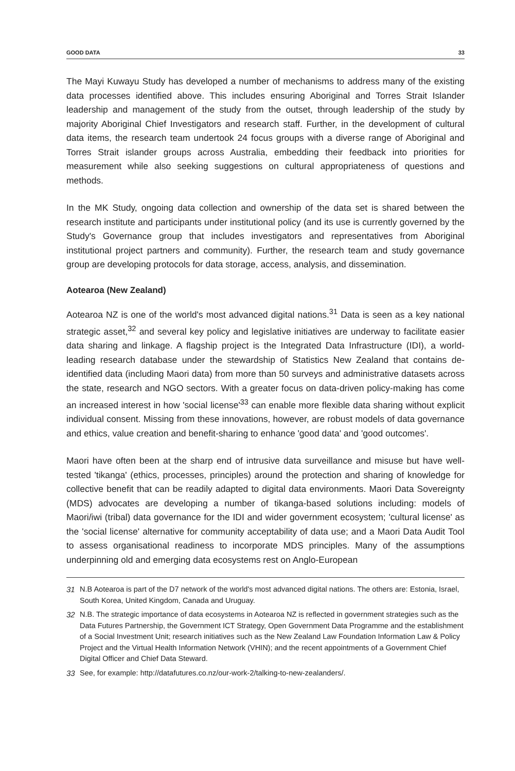GOOD DATA 33
The Mayi Kuwayu Study has developed a number of mechanisms to address many of the existing data processes identified above. This includes ensuring Aboriginal and Torres Strait Islander leadership and management of the study from the outset, through leadership of the study by majority Aboriginal Chief Investigators and research staff. Further, in the development of cultural data items, the research team undertook 24 focus groups with a diverse range of Aboriginal and Torres Strait islander groups across Australia, embedding their feedback into priorities for measurement while also seeking suggestions on cultural appropriateness of questions and methods.
In the MK Study, ongoing data collection and ownership of the data set is shared between the research institute and participants under institutional policy (and its use is currently governed by the Study's Governance group that includes investigators and representatives from Aboriginal institutional project partners and community). Further, the research team and study governance group are developing protocols for data storage, access, analysis, and dissemination.
Aotearoa (New Zealand)
Aotearoa NZ is one of the world's most advanced digital nations.<sup>31</sup> Data is seen as a key national strategic asset,<sup>32</sup> and several key policy and legislative initiatives are underway to facilitate easier data sharing and linkage. A flagship project is the Integrated Data Infrastructure (IDI), a world-leading research database under the stewardship of Statistics New Zealand that contains de-identified data (including Maori data) from more than 50 surveys and administrative datasets across the state, research and NGO sectors. With a greater focus on data-driven policy-making has come an increased interest in how 'social license'<sup>33</sup> can enable more flexible data sharing without explicit individual consent. Missing from these innovations, however, are robust models of data governance and ethics, value creation and benefit-sharing to enhance 'good data' and 'good outcomes'.
Maori have often been at the sharp end of intrusive data surveillance and misuse but have well-tested 'tikanga' (ethics, processes, principles) around the protection and sharing of knowledge for collective benefit that can be readily adapted to digital data environments. Maori Data Sovereignty (MDS) advocates are developing a number of tikanga-based solutions including: models of Maori/iwi (tribal) data governance for the IDI and wider government ecosystem; 'cultural license' as the 'social license' alternative for community acceptability of data use; and a Maori Data Audit Tool to assess organisational readiness to incorporate MDS principles. Many of the assumptions underpinning old and emerging data ecosystems rest on Anglo-European
31 N.B Aotearoa is part of the D7 network of the world's most advanced digital nations. The others are: Estonia, Israel, South Korea, United Kingdom, Canada and Uruguay.
32 N.B. The strategic importance of data ecosystems in Aotearoa NZ is reflected in government strategies such as the Data Futures Partnership, the Government ICT Strategy, Open Government Data Programme and the establishment of a Social Investment Unit; research initiatives such as the New Zealand Law Foundation Information Law & Policy Project and the Virtual Health Information Network (VHIN); and the recent appointments of a Government Chief Digital Officer and Chief Data Steward.
33 See, for example: http://datafutures.co.nz/our-work-2/talking-to-new-zealanders/.